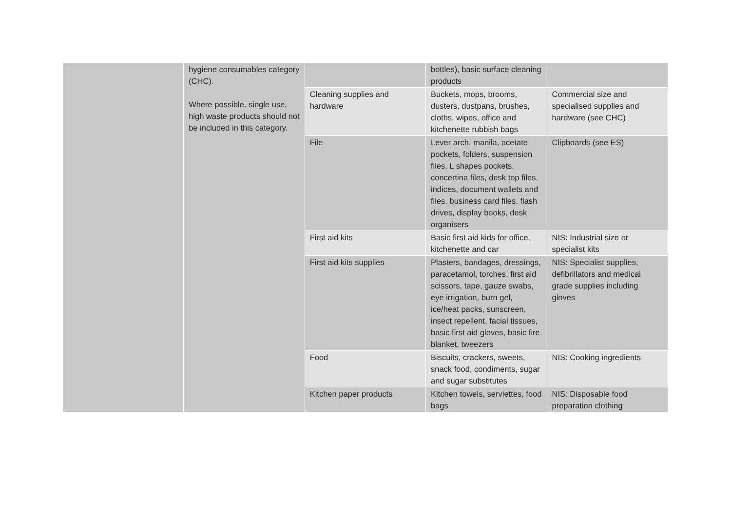| | hygiene consumables category (CHC). Where possible, single use, high waste products should not be included in this category. | | bottles), basic surface cleaning products | |
| | | Cleaning supplies and hardware | Buckets, mops, brooms, dusters, dustpans, brushes, cloths, wipes, office and kitchenette rubbish bags | Commercial size and specialised supplies and hardware (see CHC) |
| | | File | Lever arch, manila, acetate pockets, folders, suspension files, L shapes pockets, concertina files, desk top files, indices, document wallets and files, business card files, flash drives, display books, desk organisers | Clipboards (see ES) |
| | | First aid kits | Basic first aid kids for office, kitchenette and car | NIS: Industrial size or specialist kits |
| | | First aid kits supplies | Plasters, bandages, dressings, paracetamol, torches, first aid scissors, tape, gauze swabs, eye irrigation, burn gel, ice/heat packs, sunscreen, insect repellent, facial tissues, basic first aid gloves, basic fire blanket, tweezers | NIS: Specialist supplies, defibrillators and medical grade supplies including gloves |
| | | Food | Biscuits, crackers, sweets, snack food, condiments, sugar and sugar substitutes | NIS: Cooking ingredients |
| | | Kitchen paper products | Kitchen towels, serviettes, food bags | NIS: Disposable food preparation clothing |